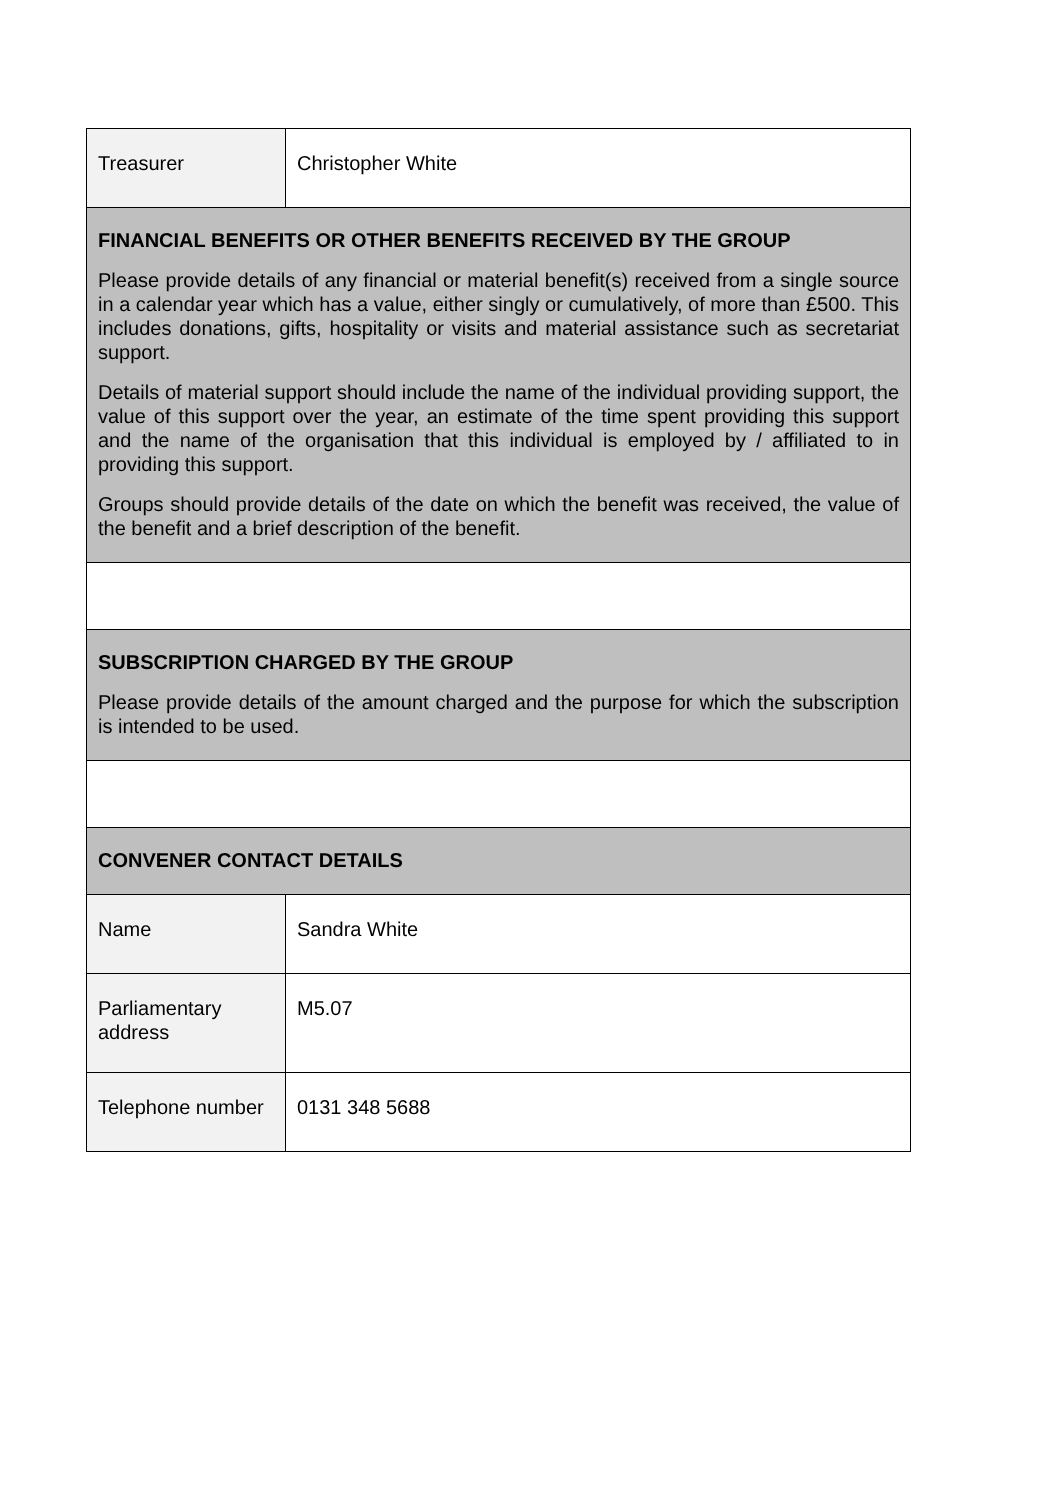| Treasurer | Christopher White |
| FINANCIAL BENEFITS OR OTHER BENEFITS RECEIVED BY THE GROUP Please provide details of any financial or material benefit(s) received from a single source in a calendar year which has a value, either singly or cumulatively, of more than £500. This includes donations, gifts, hospitality or visits and material assistance such as secretariat support. Details of material support should include the name of the individual providing support, the value of this support over the year, an estimate of the time spent providing this support and the name of the organisation that this individual is employed by / affiliated to in providing this support. Groups should provide details of the date on which the benefit was received, the value of the benefit and a brief description of the benefit. | |
| SUBSCRIPTION CHARGED BY THE GROUP Please provide details of the amount charged and the purpose for which the subscription is intended to be used. | |
| CONVENER CONTACT DETAILS | |
| Name | Sandra White |
| Parliamentary address | M5.07 |
| Telephone number | 0131 348 5688 |